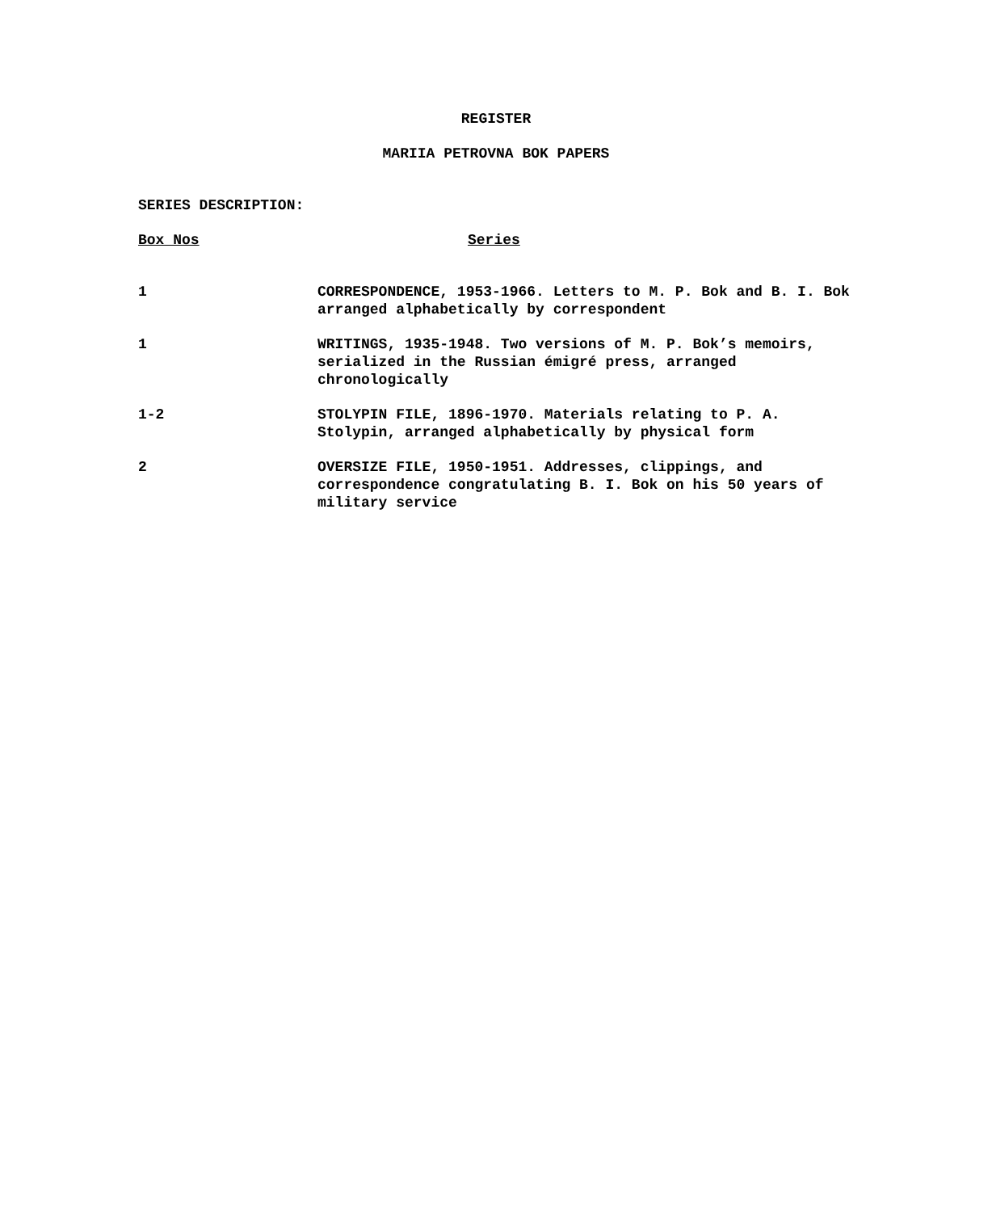REGISTER
MARIIA PETROVNA BOK PAPERS
SERIES DESCRIPTION:
| Box Nos | Series |
| --- | --- |
| 1 | CORRESPONDENCE, 1953-1966. Letters to M. P. Bok and B. I. Bok arranged alphabetically by correspondent |
| 1 | WRITINGS, 1935-1948. Two versions of M. P. Bok’s memoirs, serialized in the Russian émigré press, arranged chronologically |
| 1-2 | STOLYPIN FILE, 1896-1970. Materials relating to P. A. Stolypin, arranged alphabetically by physical form |
| 2 | OVERSIZE FILE, 1950-1951. Addresses, clippings, and correspondence congratulating B. I. Bok on his 50 years of military service |